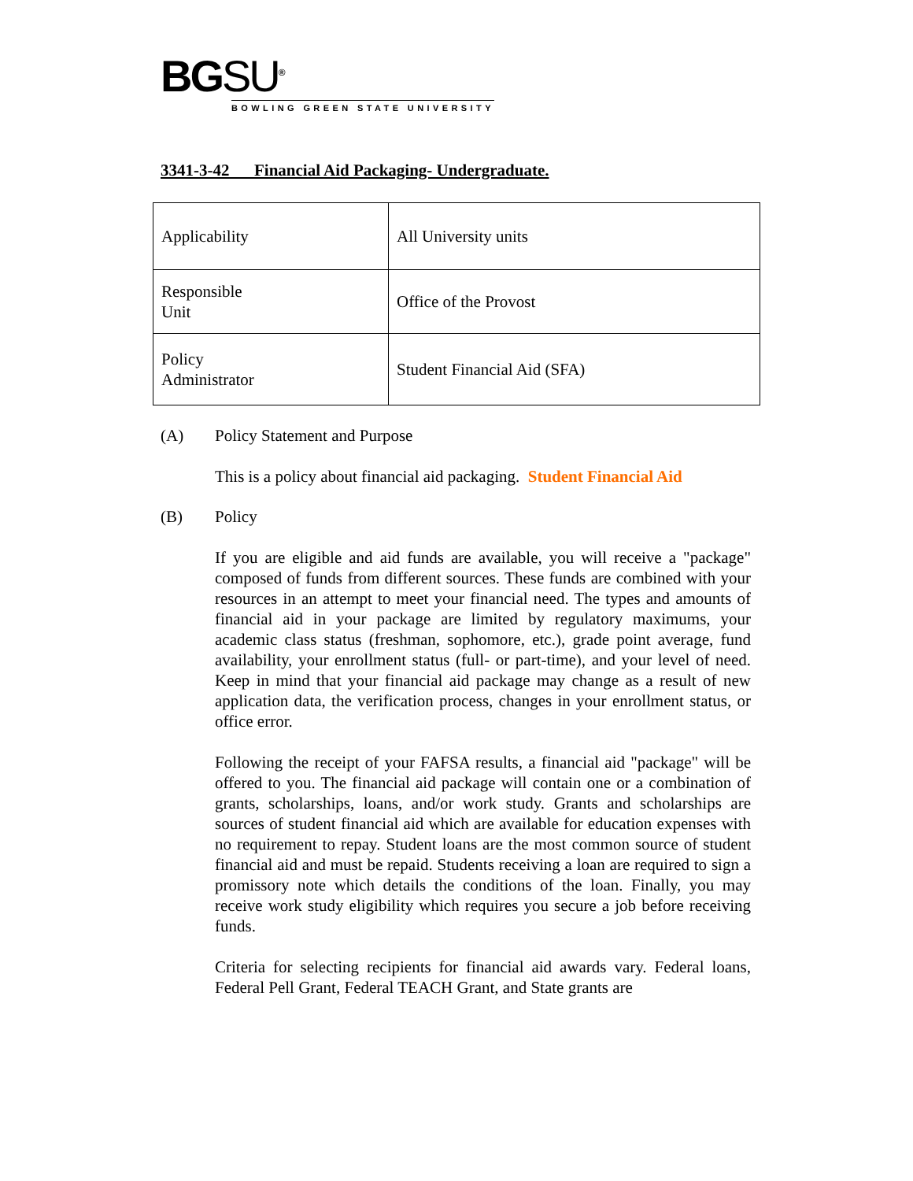BGSU<sup>®</sup>
BOWLING GREEN STATE UNIVERSITY
3341-3-42 Financial Aid Packaging- Undergraduate.
| Applicability | All University units |
| Responsible Unit | Office of the Provost |
| Policy Administrator | Student Financial Aid (SFA) |
(A) Policy Statement and Purpose
This is a policy about financial aid packaging. Student Financial Aid
(B) Policy
If you are eligible and aid funds are available, you will receive a "package" composed of funds from different sources. These funds are combined with your resources in an attempt to meet your financial need. The types and amounts of financial aid in your package are limited by regulatory maximums, your academic class status (freshman, sophomore, etc.), grade point average, fund availability, your enrollment status (full- or part-time), and your level of need. Keep in mind that your financial aid package may change as a result of new application data, the verification process, changes in your enrollment status, or office error.
Following the receipt of your FAFSA results, a financial aid "package" will be offered to you. The financial aid package will contain one or a combination of grants, scholarships, loans, and/or work study. Grants and scholarships are sources of student financial aid which are available for education expenses with no requirement to repay. Student loans are the most common source of student financial aid and must be repaid. Students receiving a loan are required to sign a promissory note which details the conditions of the loan. Finally, you may receive work study eligibility which requires you secure a job before receiving funds.
Criteria for selecting recipients for financial aid awards vary. Federal loans, Federal Pell Grant, Federal TEACH Grant, and State grants are